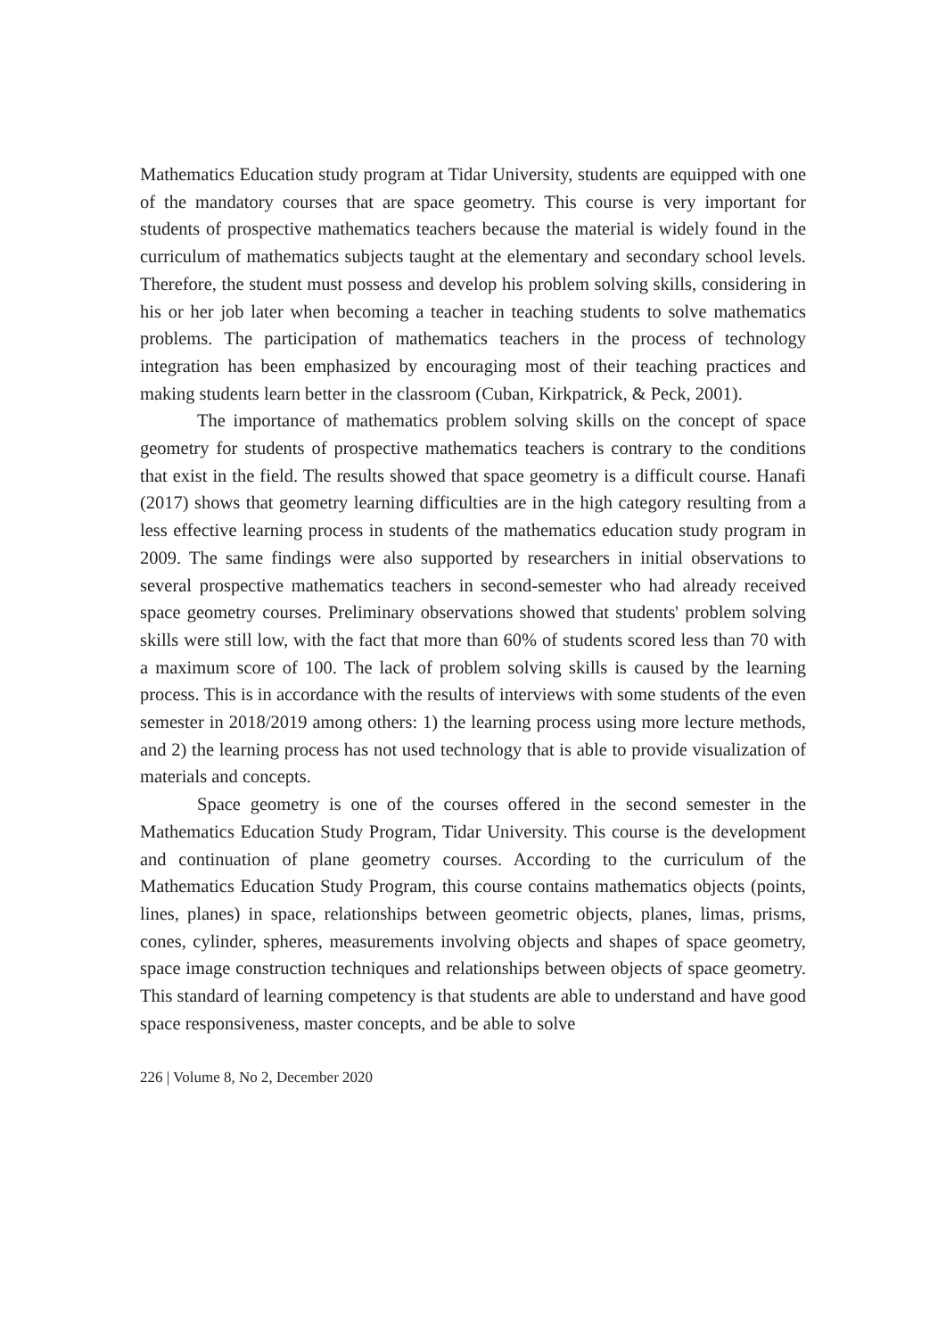Mathematics Education study program at Tidar University, students are equipped with one of the mandatory courses that are space geometry. This course is very important for students of prospective mathematics teachers because the material is widely found in the curriculum of mathematics subjects taught at the elementary and secondary school levels. Therefore, the student must possess and develop his problem solving skills, considering in his or her job later when becoming a teacher in teaching students to solve mathematics problems. The participation of mathematics teachers in the process of technology integration has been emphasized by encouraging most of their teaching practices and making students learn better in the classroom (Cuban, Kirkpatrick, & Peck, 2001).
The importance of mathematics problem solving skills on the concept of space geometry for students of prospective mathematics teachers is contrary to the conditions that exist in the field. The results showed that space geometry is a difficult course. Hanafi (2017) shows that geometry learning difficulties are in the high category resulting from a less effective learning process in students of the mathematics education study program in 2009. The same findings were also supported by researchers in initial observations to several prospective mathematics teachers in second-semester who had already received space geometry courses. Preliminary observations showed that students' problem solving skills were still low, with the fact that more than 60% of students scored less than 70 with a maximum score of 100. The lack of problem solving skills is caused by the learning process. This is in accordance with the results of interviews with some students of the even semester in 2018/2019 among others: 1) the learning process using more lecture methods, and 2) the learning process has not used technology that is able to provide visualization of materials and concepts.
Space geometry is one of the courses offered in the second semester in the Mathematics Education Study Program, Tidar University. This course is the development and continuation of plane geometry courses. According to the curriculum of the Mathematics Education Study Program, this course contains mathematics objects (points, lines, planes) in space, relationships between geometric objects, planes, limas, prisms, cones, cylinder, spheres, measurements involving objects and shapes of space geometry, space image construction techniques and relationships between objects of space geometry. This standard of learning competency is that students are able to understand and have good space responsiveness, master concepts, and be able to solve
226 | Volume 8, No 2, December 2020